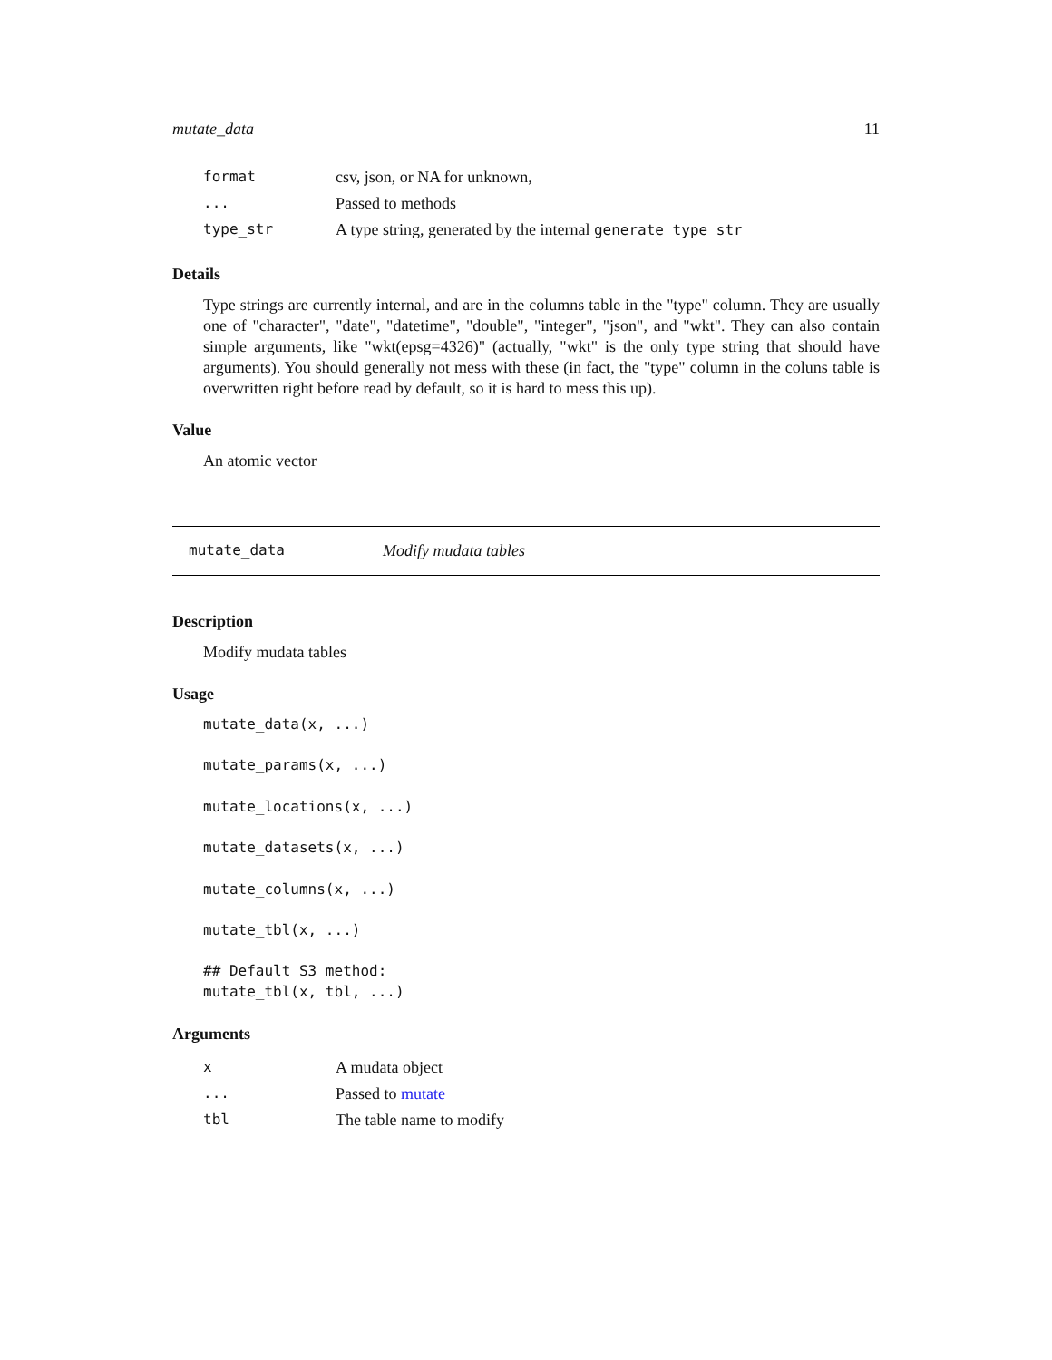mutate_data 11
| format | csv, json, or NA for unknown, |
| ... | Passed to methods |
| type_str | A type string, generated by the internal generate_type_str |
Details
Type strings are currently internal, and are in the columns table in the "type" column. They are usually one of "character", "date", "datetime", "double", "integer", "json", and "wkt". They can also contain simple arguments, like "wkt(epsg=4326)" (actually, "wkt" is the only type string that should have arguments). You should generally not mess with these (in fact, the "type" column in the coluns table is overwritten right before read by default, so it is hard to mess this up).
Value
An atomic vector
mutate_data Modify mudata tables
Description
Modify mudata tables
Usage
mutate_data(x, ...)

mutate_params(x, ...)

mutate_locations(x, ...)

mutate_datasets(x, ...)

mutate_columns(x, ...)

mutate_tbl(x, ...)

## Default S3 method:
mutate_tbl(x, tbl, ...)
Arguments
| x | A mudata object |
| ... | Passed to mutate |
| tbl | The table name to modify |